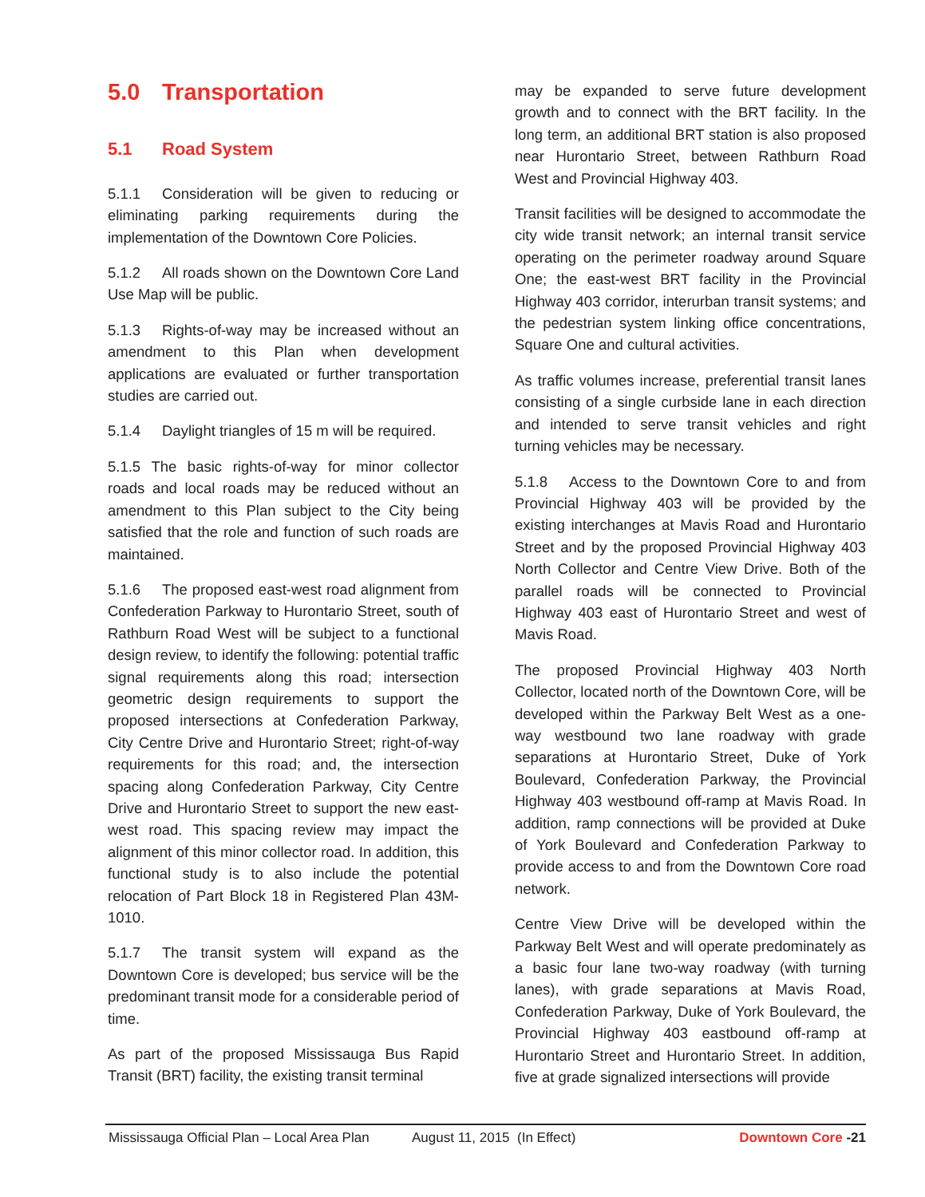5.0 Transportation
5.1 Road System
5.1.1 Consideration will be given to reducing or eliminating parking requirements during the implementation of the Downtown Core Policies.
5.1.2 All roads shown on the Downtown Core Land Use Map will be public.
5.1.3 Rights-of-way may be increased without an amendment to this Plan when development applications are evaluated or further transportation studies are carried out.
5.1.4 Daylight triangles of 15 m will be required.
5.1.5 The basic rights-of-way for minor collector roads and local roads may be reduced without an amendment to this Plan subject to the City being satisfied that the role and function of such roads are maintained.
5.1.6 The proposed east-west road alignment from Confederation Parkway to Hurontario Street, south of Rathburn Road West will be subject to a functional design review, to identify the following: potential traffic signal requirements along this road; intersection geometric design requirements to support the proposed intersections at Confederation Parkway, City Centre Drive and Hurontario Street; right-of-way requirements for this road; and, the intersection spacing along Confederation Parkway, City Centre Drive and Hurontario Street to support the new east-west road. This spacing review may impact the alignment of this minor collector road. In addition, this functional study is to also include the potential relocation of Part Block 18 in Registered Plan 43M-1010.
5.1.7 The transit system will expand as the Downtown Core is developed; bus service will be the predominant transit mode for a considerable period of time.
As part of the proposed Mississauga Bus Rapid Transit (BRT) facility, the existing transit terminal
may be expanded to serve future development growth and to connect with the BRT facility. In the long term, an additional BRT station is also proposed near Hurontario Street, between Rathburn Road West and Provincial Highway 403.
Transit facilities will be designed to accommodate the city wide transit network; an internal transit service operating on the perimeter roadway around Square One; the east-west BRT facility in the Provincial Highway 403 corridor, interurban transit systems; and the pedestrian system linking office concentrations, Square One and cultural activities.
As traffic volumes increase, preferential transit lanes consisting of a single curbside lane in each direction and intended to serve transit vehicles and right turning vehicles may be necessary.
5.1.8 Access to the Downtown Core to and from Provincial Highway 403 will be provided by the existing interchanges at Mavis Road and Hurontario Street and by the proposed Provincial Highway 403 North Collector and Centre View Drive. Both of the parallel roads will be connected to Provincial Highway 403 east of Hurontario Street and west of Mavis Road.
The proposed Provincial Highway 403 North Collector, located north of the Downtown Core, will be developed within the Parkway Belt West as a one-way westbound two lane roadway with grade separations at Hurontario Street, Duke of York Boulevard, Confederation Parkway, the Provincial Highway 403 westbound off-ramp at Mavis Road. In addition, ramp connections will be provided at Duke of York Boulevard and Confederation Parkway to provide access to and from the Downtown Core road network.
Centre View Drive will be developed within the Parkway Belt West and will operate predominately as a basic four lane two-way roadway (with turning lanes), with grade separations at Mavis Road, Confederation Parkway, Duke of York Boulevard, the Provincial Highway 403 eastbound off-ramp at Hurontario Street and Hurontario Street. In addition, five at grade signalized intersections will provide
Mississauga Official Plan – Local Area Plan August 11, 2015 (In Effect) Downtown Core -21